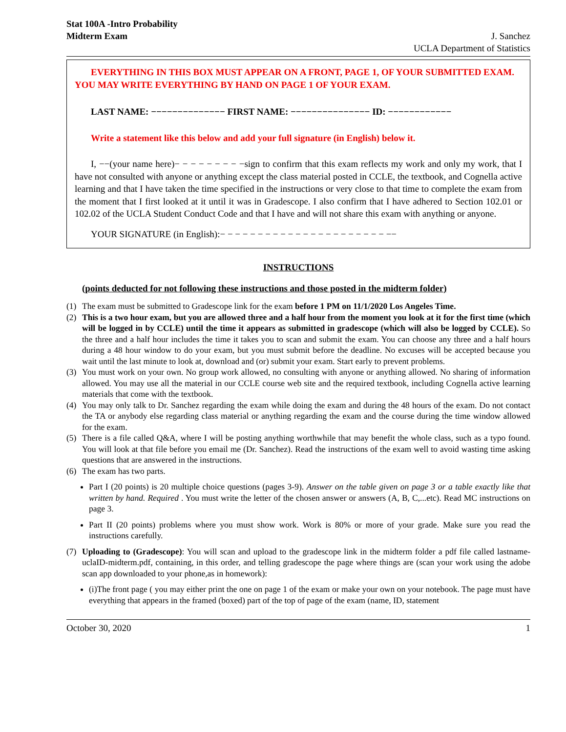Stat 100A -Intro Probability
Midterm Exam
J. Sanchez
UCLA Department of Statistics
EVERYTHING IN THIS BOX MUST APPEAR ON A FRONT, PAGE 1, OF YOUR SUBMITTED EXAM. YOU MAY WRITE EVERYTHING BY HAND ON PAGE 1 OF YOUR EXAM.
LAST NAME: −−−−−−−−−−−−−− FIRST NAME: −−−−−−−−−−−−−−− ID: −−−−−−−−−−−−
Write a statement like this below and add your full signature (in English) below it.
I, −−(your name here)− − − − − − − − −sign to confirm that this exam reflects my work and only my work, that I have not consulted with anyone or anything except the class material posted in CCLE, the textbook, and Cognella active learning and that I have taken the time specified in the instructions or very close to that time to complete the exam from the moment that I first looked at it until it was in Gradescope. I also confirm that I have adhered to Section 102.01 or 102.02 of the UCLA Student Conduct Code and that I have and will not share this exam with anything or anyone.
YOUR SIGNATURE (in English):− − − − − − − − − − − − − − − − − − − − − − −−
INSTRUCTIONS
(points deducted for not following these instructions and those posted in the midterm folder)
(1) The exam must be submitted to Gradescope link for the exam before 1 PM on 11/1/2020 Los Angeles Time.
(2) This is a two hour exam, but you are allowed three and a half hour from the moment you look at it for the first time (which will be logged in by CCLE) until the time it appears as submitted in gradescope (which will also be logged by CCLE). So the three and a half hour includes the time it takes you to scan and submit the exam. You can choose any three and a half hours during a 48 hour window to do your exam, but you must submit before the deadline. No excuses will be accepted because you wait until the last minute to look at, download and (or) submit your exam. Start early to prevent problems.
(3) You must work on your own. No group work allowed, no consulting with anyone or anything allowed. No sharing of information allowed. You may use all the material in our CCLE course web site and the required textbook, including Cognella active learning materials that come with the textbook.
(4) You may only talk to Dr. Sanchez regarding the exam while doing the exam and during the 48 hours of the exam. Do not contact the TA or anybody else regarding class material or anything regarding the exam and the course during the time window allowed for the exam.
(5) There is a file called Q&A, where I will be posting anything worthwhile that may benefit the whole class, such as a typo found. You will look at that file before you email me (Dr. Sanchez). Read the instructions of the exam well to avoid wasting time asking questions that are answered in the instructions.
(6) The exam has two parts.
Part I (20 points) is 20 multiple choice questions (pages 3-9). Answer on the table given on page 3 or a table exactly like that written by hand. Required . You must write the letter of the chosen answer or answers (A, B, C,...etc). Read MC instructions on page 3.
Part II (20 points) problems where you must show work. Work is 80% or more of your grade. Make sure you read the instructions carefully.
(7) Uploading to (Gradescope): You will scan and upload to the gradescope link in the midterm folder a pdf file called lastname-uclaID-midterm.pdf, containing, in this order, and telling gradescope the page where things are (scan your work using the adobe scan app downloaded to your phone,as in homework):
(i)The front page ( you may either print the one on page 1 of the exam or make your own on your notebook. The page must have everything that appears in the framed (boxed) part of the top of page of the exam (name, ID, statement
October 30, 2020 1